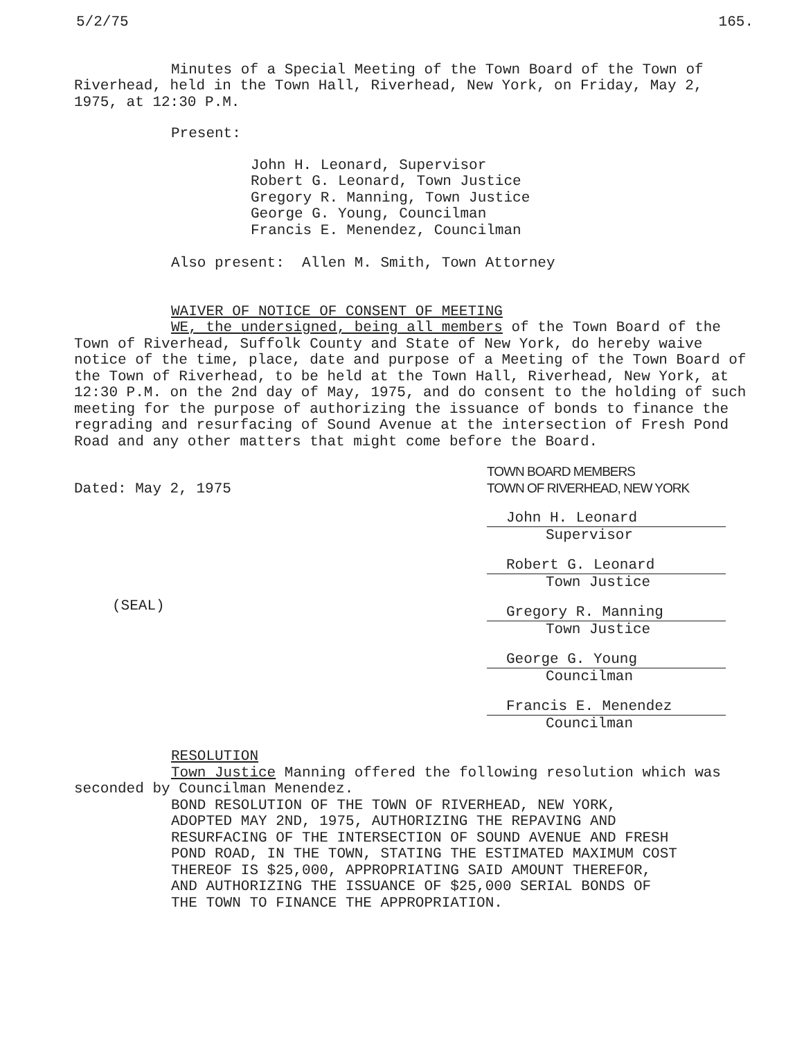5/2/75 165.
Minutes of a Special Meeting of the Town Board of the Town of Riverhead, held in the Town Hall, Riverhead, New York, on Friday, May 2, 1975, at 12:30 P.M.
Present:
John H. Leonard, Supervisor
Robert G. Leonard, Town Justice
Gregory R. Manning, Town Justice
George G. Young, Councilman
Francis E. Menendez, Councilman
Also present: Allen M. Smith, Town Attorney
WAIVER OF NOTICE OF CONSENT OF MEETING
WE, the undersigned, being all members of the Town Board of the Town of Riverhead, Suffolk County and State of New York, do hereby waive notice of the time, place, date and purpose of a Meeting of the Town Board of the Town of Riverhead, to be held at the Town Hall, Riverhead, New York, at 12:30 P.M. on the 2nd day of May, 1975, and do consent to the holding of such meeting for the purpose of authorizing the issuance of bonds to finance the regrading and resurfacing of Sound Avenue at the intersection of Fresh Pond Road and any other matters that might come before the Board.
Dated: May 2, 1975
(SEAL)
TOWN BOARD MEMBERS
TOWN OF RIVERHEAD, NEW YORK
John H. Leonard
Supervisor
Robert G. Leonard
Town Justice
Gregory R. Manning
Town Justice
George G. Young
Councilman
Francis E. Menendez
Councilman
RESOLUTION
Town Justice Manning offered the following resolution which was seconded by Councilman Menendez.
BOND RESOLUTION OF THE TOWN OF RIVERHEAD, NEW YORK, ADOPTED MAY 2ND, 1975, AUTHORIZING THE REPAVING AND RESURFACING OF THE INTERSECTION OF SOUND AVENUE AND FRESH POND ROAD, IN THE TOWN, STATING THE ESTIMATED MAXIMUM COST THEREOF IS $25,000, APPROPRIATING SAID AMOUNT THEREFOR, AND AUTHORIZING THE ISSUANCE OF $25,000 SERIAL BONDS OF THE TOWN TO FINANCE THE APPROPRIATION.